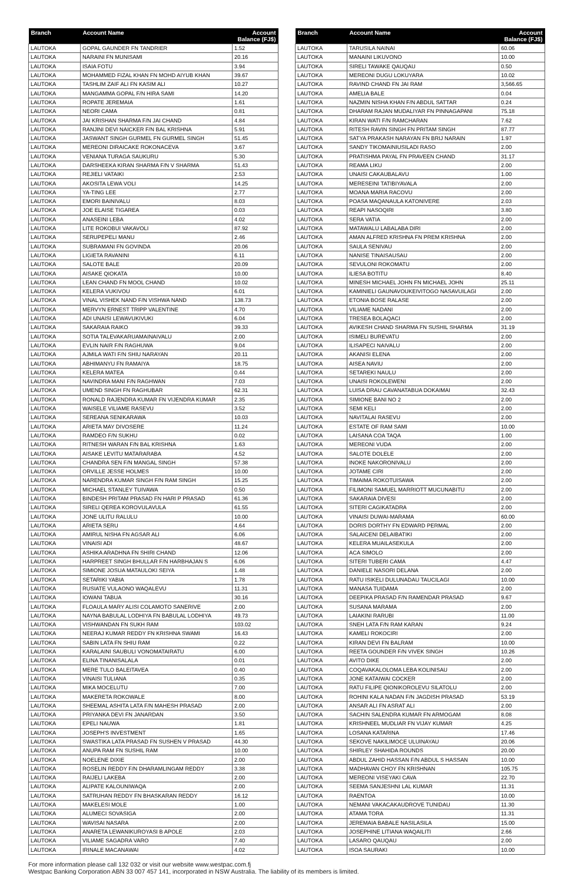| Branch | Account Name | Account Balance (FJ$) |
| --- | --- | --- |
| LAUTOKA | GOPAL GAUNDER FN TANDRIER | 1.52 |
| LAUTOKA | NARAINI FN MUNISAMI | 20.16 |
| LAUTOKA | ISAIA FOTU | 3.94 |
| LAUTOKA | MOHAMMED FIZAL KHAN FN MOHD AIYUB KHAN | 39.67 |
| LAUTOKA | TASHLIM ZAIF ALI FN KASIM ALI | 10.27 |
| LAUTOKA | MANGAMMA GOPAL F/N HIRA SAMI | 14.20 |
| LAUTOKA | ROPATE JEREMAIA | 1.61 |
| LAUTOKA | NEORI CAMA | 0.81 |
| LAUTOKA | JAI KRISHAN SHARMA F/N JAI CHAND | 4.84 |
| LAUTOKA | RANJINI DEVI NAICKER F/N BAL KRISHNA | 5.91 |
| LAUTOKA | JASWANT SINGH GURMEL FN GURMEL SINGH | 51.45 |
| LAUTOKA | MEREONI DIRAICAKE ROKONACEVA | 3.67 |
| LAUTOKA | VENIANA TURAGA SAUKURU | 5.30 |
| LAUTOKA | DARSHEEKA KIRAN SHARMA F/N V SHARMA | 51.43 |
| LAUTOKA | REJIELI VATAIKI | 2.53 |
| LAUTOKA | AKOSITA LEWA VOLI | 14.25 |
| LAUTOKA | YA-TING LEE | 2.77 |
| LAUTOKA | EMORI BAINIVALU | 8.03 |
| LAUTOKA | JOE ELAISE TIGAREA | 0.03 |
| LAUTOKA | ANASEINI LEBA | 4.02 |
| LAUTOKA | LITE ROKOBUI VAKAVOLI | 87.92 |
| LAUTOKA | SERUPEPELI MANU | 2.46 |
| LAUTOKA | SUBRAMANI FN GOVINDA | 20.06 |
| LAUTOKA | LIGIETA RAVANINI | 6.11 |
| LAUTOKA | SALOTE BALE | 20.09 |
| LAUTOKA | AISAKE QIOKATA | 10.00 |
| LAUTOKA | LEAN CHAND FN MOOL CHAND | 10.02 |
| LAUTOKA | KELERA VUKIVOU | 6.01 |
| LAUTOKA | VINAL VISHEK NAND F/N VISHWA NAND | 138.73 |
| LAUTOKA | MERVYN ERNEST TRIPP VALENTINE | 4.70 |
| LAUTOKA | ADI UNAISI LEWAVUKIVUKI | 6.04 |
| LAUTOKA | SAKARAIA RAIKO | 39.33 |
| LAUTOKA | SOTIA TALEVAKARUAMAINAIVALU | 2.00 |
| LAUTOKA | EVLIN NAIR F/N RAGHUWA | 9.04 |
| LAUTOKA | AJMILA WATI F/N SHIU NARAYAN | 20.11 |
| LAUTOKA | ABHIMANYU FN RAMAIYA | 18.75 |
| LAUTOKA | KELERA MATEA | 0.44 |
| LAUTOKA | NAVINDRA MANI F/N RAGHWAN | 7.03 |
| LAUTOKA | UMEND SINGH FN RAGHUBAR | 62.31 |
| LAUTOKA | RONALD RAJENDRA KUMAR FN VIJENDRA KUMAR | 2.35 |
| LAUTOKA | WAISELE VILIAME RASEVU | 3.52 |
| LAUTOKA | SEREANA SENIKARAWA | 10.03 |
| LAUTOKA | ARIETA MAY DIVOSERE | 11.24 |
| LAUTOKA | RAMDEO F/N SUKHU | 0.02 |
| LAUTOKA | RITNESH WARAN F/N BAL KRISHNA | 1.63 |
| LAUTOKA | AISAKE LEVITU MATARARABA | 4.52 |
| LAUTOKA | CHANDRA SEN F/N MANGAL SINGH | 57.38 |
| LAUTOKA | ORVILLE JESSE HOLMES | 10.00 |
| LAUTOKA | NARENDRA KUMAR SINGH F/N RAM SINGH | 15.25 |
| LAUTOKA | MICHAEL STANLEY TUIVAWA | 0.50 |
| LAUTOKA | BINDESH PRITAM PRASAD FN HARI P PRASAD | 61.36 |
| LAUTOKA | SIRELI QEREA KOROVULAVULA | 61.55 |
| LAUTOKA | JONE ULITU RALULU | 10.00 |
| LAUTOKA | ARIETA SERU | 4.64 |
| LAUTOKA | AMIRUL NISHA FN AGSAR ALI | 6.06 |
| LAUTOKA | VINAISI ADI | 48.67 |
| LAUTOKA | ASHIKA ARADHNA FN SHIRI CHAND | 12.06 |
| LAUTOKA | HARPREET SINGH BHULLAR F/N HARBHAJAN S | 6.06 |
| LAUTOKA | SIMIONE JOSUA MATAULOKI SEIYA | 1.48 |
| LAUTOKA | SETARIKI YABIA | 1.78 |
| LAUTOKA | RUSIATE VULAONO WAQALEVU | 11.31 |
| LAUTOKA | IOWANI TABUA | 30.16 |
| LAUTOKA | FLOAULA MARY ALISI COLAMOTO SANERIVE | 2.00 |
| LAUTOKA | NAYNA BABULAL LODHIYA FN BABULAL LODHIYA | 49.73 |
| LAUTOKA | VISHWANDAN FN SUKH RAM | 103.02 |
| LAUTOKA | NEERAJ KUMAR REDDY FN KRISHNA SWAMI | 16.43 |
| LAUTOKA | SABIN LATA FN SHIU RAM | 0.22 |
| LAUTOKA | KARALAINI SAUBULI VONOMATAIRATU | 6.00 |
| LAUTOKA | ELINA TINANISALALA | 0.01 |
| LAUTOKA | MERE TULO BALEITAVEA | 0.40 |
| LAUTOKA | VINAISI TULIANA | 0.35 |
| LAUTOKA | MIKA MOCELUTU | 7.00 |
| LAUTOKA | MAKERETA ROKOWALE | 8.00 |
| LAUTOKA | SHEEMAL ASHITA LATA F/N MAHESH PRASAD | 2.00 |
| LAUTOKA | PRIYANKA DEVI FN JANARDAN | 3.50 |
| LAUTOKA | EPELI NAUWA | 1.81 |
| LAUTOKA | JOSEPH'S INVESTMENT | 1.65 |
| LAUTOKA | SWASTIKA LATA PRASAD FN SUSHEN V PRASAD | 44.30 |
| LAUTOKA | ANUPA RAM FN SUSHIL RAM | 10.00 |
| LAUTOKA | NOELENE DIXIE | 2.00 |
| LAUTOKA | ROSELIN REDDY F/N DHARAMLINGAM REDDY | 3.38 |
| LAUTOKA | RAIJELI LAKEBA | 2.00 |
| LAUTOKA | ALIPATE KALOUNIWAQA | 2.00 |
| LAUTOKA | SATRUHAN REDDY FN BHASKARAN REDDY | 16.12 |
| LAUTOKA | MAKELESI MOLE | 1.00 |
| LAUTOKA | ALUMECI SOVASIGA | 2.00 |
| LAUTOKA | WAVISAI NASARA | 2.00 |
| LAUTOKA | ANARETA LEWANIKUROYASI B APOLE | 2.03 |
| LAUTOKA | VILIAME SAGADRA VARO | 7.40 |
| LAUTOKA | IRINALE MACANAWAI | 4.02 |
| Branch | Account Name | Account Balance (FJ$) |
| --- | --- | --- |
| LAUTOKA | TARUSILA NAINAI | 60.06 |
| LAUTOKA | MANAINI LIKUVONO | 10.00 |
| LAUTOKA | SIRELI TAWAKE QAUQAU | 0.50 |
| LAUTOKA | MEREONI DUGU LOKUYARA | 10.02 |
| LAUTOKA | RAVIND CHAND FN JAI RAM | 3,566.65 |
| LAUTOKA | AMELIA BALE | 0.04 |
| LAUTOKA | NAZMIN NISHA KHAN F/N ABDUL SATTAR | 0.24 |
| LAUTOKA | DHARAM RAJAN MUDALIYAR FN PINNAGAPANI | 75.18 |
| LAUTOKA | KIRAN WATI F/N RAMCHARAN | 7.62 |
| LAUTOKA | RITESH RAVIN SINGH FN PRITAM SINGH | 87.77 |
| LAUTOKA | SATYA PRAKASH NARAYAN FN BRIJ NARAIN | 1.97 |
| LAUTOKA | SANDY TIKOMAINIUSILADI RASO | 2.00 |
| LAUTOKA | PRATISHMA PAYAL FN PRAVEEN CHAND | 31.17 |
| LAUTOKA | REAMA LIKU | 2.00 |
| LAUTOKA | UNAISI CAKAUBALAVU | 1.00 |
| LAUTOKA | MERESEINI TATIBIYAVALA | 2.00 |
| LAUTOKA | MOANA MARIA RACOVU | 2.00 |
| LAUTOKA | POASA MAQANAULA KATONIVERE | 2.03 |
| LAUTOKA | REAPI NASOQIRI | 3.80 |
| LAUTOKA | SERA VATIA | 2.00 |
| LAUTOKA | MATAWALU LABALABA DIRI | 2.00 |
| LAUTOKA | AMAN ALFRED KRISHNA FN PREM KRISHNA | 2.00 |
| LAUTOKA | SAULA SENIVAU | 2.00 |
| LAUTOKA | NANISE TINAISAUSAU | 2.00 |
| LAUTOKA | SEVULONI ROKOMATU | 2.00 |
| LAUTOKA | ILIESA BOTITU | 8.40 |
| LAUTOKA | MINESH MICHAEL JOHN FN MICHAEL JOHN | 25.11 |
| LAUTOKA | KAMINIELI GAUNAVOUKEIVITOGO NASAVUILAGI | 2.00 |
| LAUTOKA | ETONIA BOSE RALASE | 2.00 |
| LAUTOKA | VILIAME NADANI | 2.00 |
| LAUTOKA | TRESEA BOLAQACI | 2.00 |
| LAUTOKA | AVIKESH CHAND SHARMA FN SUSHIL SHARMA | 31.19 |
| LAUTOKA | ISIMELI BUREVATU | 2.00 |
| LAUTOKA | ILISAPECI NAIVALU | 2.00 |
| LAUTOKA | AKANISI ELENA | 2.00 |
| LAUTOKA | AISEA NAVIU | 2.00 |
| LAUTOKA | SETAREKI NAULU | 2.00 |
| LAUTOKA | UNAISI ROKOLEWENI | 2.00 |
| LAUTOKA | LUISA DRAU CAVANATABUA DOKAIMAI | 32.43 |
| LAUTOKA | SIMIONE BANI NO 2 | 2.00 |
| LAUTOKA | SEMI KELI | 2.00 |
| LAUTOKA | NAVITALAI RASEVU | 2.00 |
| LAUTOKA | ESTATE OF RAM SAMI | 10.00 |
| LAUTOKA | LAISANA COA TAQA | 1.00 |
| LAUTOKA | MEREONI VUDA | 2.00 |
| LAUTOKA | SALOTE DOLELE | 2.00 |
| LAUTOKA | INOKE NAKORONIVALU | 2.00 |
| LAUTOKA | JOTAME CIRI | 2.00 |
| LAUTOKA | TIMAIMA ROKOTUISAWA | 2.00 |
| LAUTOKA | FILIMONI SAMUEL MARRIOTT MUCUNABITU | 2.00 |
| LAUTOKA | SAKARAIA DIVESI | 2.00 |
| LAUTOKA | SITERI CAGIKATADRA | 2.00 |
| LAUTOKA | VINAISI DUWAI-MARAMA | 60.00 |
| LAUTOKA | DORIS DORTHY FN EDWARD PERMAL | 2.00 |
| LAUTOKA | SALAICENI DELAIBATIKI | 2.00 |
| LAUTOKA | KELERA MUAILASEKULA | 2.00 |
| LAUTOKA | ACA SIMOLO | 2.00 |
| LAUTOKA | SITERI TUBERI CAMA | 4.47 |
| LAUTOKA | DANIELE NASORI DELANA | 2.00 |
| LAUTOKA | RATU ISIKELI DULUNADAU TAUCILAGI | 10.00 |
| LAUTOKA | MANASA TUIDAMA | 2.00 |
| LAUTOKA | DEEPIKA PRASAD F/N RAMENDAR PRASAD | 9.67 |
| LAUTOKA | SUSANA MARAMA | 2.00 |
| LAUTOKA | LAIAKINI RARUBI | 11.00 |
| LAUTOKA | SNEH LATA F/N RAM KARAN | 9.24 |
| LAUTOKA | KAMELI ROKOCIRI | 2.00 |
| LAUTOKA | KIRAN DEVI FN BALRAM | 10.00 |
| LAUTOKA | REETA GOUNDER F/N VIVEK SINGH | 10.26 |
| LAUTOKA | AVITO DIKE | 2.00 |
| LAUTOKA | COQAVAKALOLOMA LEBA KOLINISAU | 2.00 |
| LAUTOKA | JONE KATAIWAI COCKER | 2.00 |
| LAUTOKA | RATU FILIPE QIONIKOROLEVU SILATOLU | 2.00 |
| LAUTOKA | ROHINI KALA NADAN F/N JAGDISH PRASAD | 53.19 |
| LAUTOKA | ANSAR ALI FN ASRAT ALI | 2.00 |
| LAUTOKA | SACHIN SALENDRA KUMAR FN ARMOGAM | 8.08 |
| LAUTOKA | KRISHNEEL MUDLIAR FN VIJAY KUMAR | 4.25 |
| LAUTOKA | LOSANA KATARINA | 17.46 |
| LAUTOKA | SEKOVE NAKILIMOCE ULUINAYAU | 20.06 |
| LAUTOKA | SHIRLEY SHAHIDA ROUNDS | 20.00 |
| LAUTOKA | ABDUL ZAHID HASSAN F/N ABDUL S HASSAN | 10.00 |
| LAUTOKA | MADHAVAN CHOY FN KRISHNAN | 105.75 |
| LAUTOKA | MEREONI VISEYAKI CAVA | 22.70 |
| LAUTOKA | SEEMA SANJESHNI LAL KUMAR | 11.31 |
| LAUTOKA | RAENTOA | 10.00 |
| LAUTOKA | NEMANI VAKACAKAUDROVE TUNIDAU | 11.30 |
| LAUTOKA | ATAMA TORA | 11.31 |
| LAUTOKA | JEREMAIA BABALE NASILASILA | 15.00 |
| LAUTOKA | JOSEPHINE LITIANA WAQAILITI | 2.66 |
| LAUTOKA | LASARO QAUQAU | 2.00 |
| LAUTOKA | ISOA SAURAKI | 10.00 |
For more information please call 132 032 or visit our website www.westpac.com.fj
Westpac Banking Corporation ABN 33 007 457 141, incorporated in NSW Australia. The liability of its members is limited.